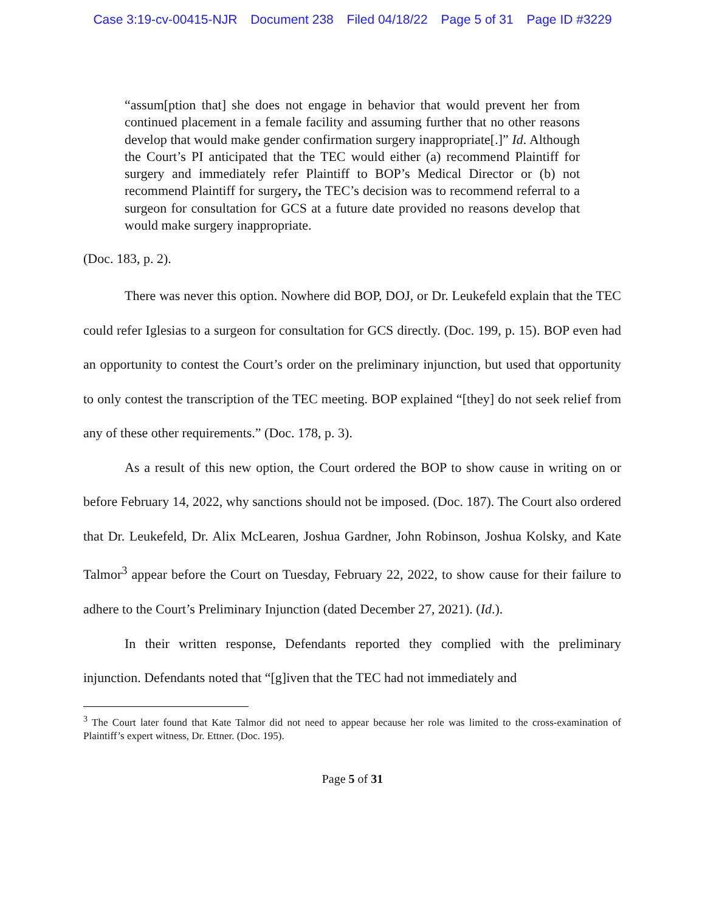Case 3:19-cv-00415-NJR Document 238 Filed 04/18/22 Page 5 of 31 Page ID #3229
“assum[ption that] she does not engage in behavior that would prevent her from continued placement in a female facility and assuming further that no other reasons develop that would make gender confirmation surgery inappropriate[.]” Id. Although the Court’s PI anticipated that the TEC would either (a) recommend Plaintiff for surgery and immediately refer Plaintiff to BOP’s Medical Director or (b) not recommend Plaintiff for surgery, the TEC’s decision was to recommend referral to a surgeon for consultation for GCS at a future date provided no reasons develop that would make surgery inappropriate.
(Doc. 183, p. 2).
There was never this option. Nowhere did BOP, DOJ, or Dr. Leukefeld explain that the TEC could refer Iglesias to a surgeon for consultation for GCS directly. (Doc. 199, p. 15). BOP even had an opportunity to contest the Court’s order on the preliminary injunction, but used that opportunity to only contest the transcription of the TEC meeting. BOP explained “[they] do not seek relief from any of these other requirements.” (Doc. 178, p. 3).
As a result of this new option, the Court ordered the BOP to show cause in writing on or before February 14, 2022, why sanctions should not be imposed. (Doc. 187). The Court also ordered that Dr. Leukefeld, Dr. Alix McLearen, Joshua Gardner, John Robinson, Joshua Kolsky, and Kate Talmor<sup>3</sup> appear before the Court on Tuesday, February 22, 2022, to show cause for their failure to adhere to the Court’s Preliminary Injunction (dated December 27, 2021). (Id.).
In their written response, Defendants reported they complied with the preliminary injunction. Defendants noted that “[g]iven that the TEC had not immediately and
<sup>3</sup> The Court later found that Kate Talmor did not need to appear because her role was limited to the cross-examination of Plaintiff’s expert witness, Dr. Ettner. (Doc. 195).
Page 5 of 31